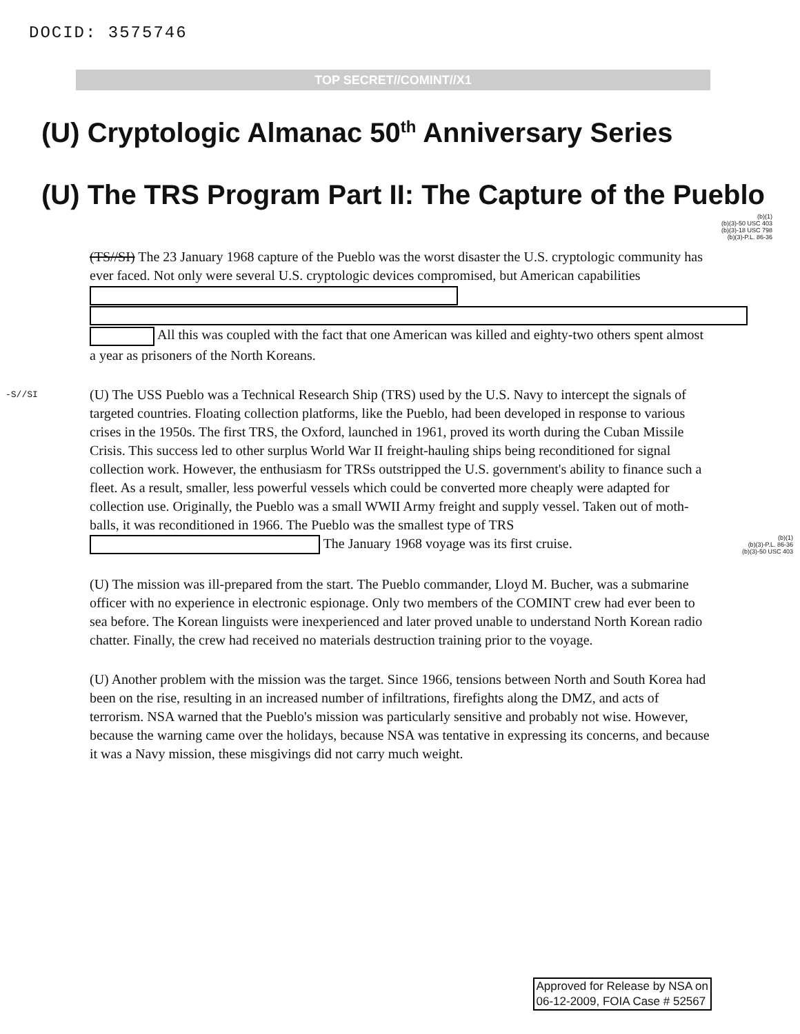DOCID: 3575746
TOP SECRET//COMINT//X1
(U) Cryptologic Almanac 50<sup>th</sup> Anniversary Series
(U) The TRS Program Part II: The Capture of the Pueblo
(b)(1)
(b)(3)-50 USC 403
(b)(3)-18 USC 798
(b)(3)-P.L. 86-36
(TS//SI) The 23 January 1968 capture of the Pueblo was the worst disaster the U.S. cryptologic community has ever faced. Not only were several U.S. cryptologic devices compromised, but American capabilities All this was coupled with the fact that one American was killed and eighty-two others spent almost a year as prisoners of the North Koreans.
-S//SI (U) The USS Pueblo was a Technical Research Ship (TRS) used by the U.S. Navy to intercept the signals of targeted countries. Floating collection platforms, like the Pueblo, had been developed in response to various crises in the 1950s. The first TRS, the Oxford, launched in 1961, proved its worth during the Cuban Missile Crisis. This success led to other surplus World War II freight-hauling ships being reconditioned for signal collection work. However, the enthusiasm for TRSs outstripped the U.S. government's ability to finance such a fleet. As a result, smaller, less powerful vessels which could be converted more cheaply were adapted for collection use. Originally, the Pueblo was a small WWII Army freight and supply vessel. Taken out of moth-balls, it was reconditioned in 1966. The Pueblo was the smallest type of TRS The January 1968 voyage was its first cruise. (b)(1)
(b)(3)-P.L. 86-36
(b)(3)-50 USC 403
(U) The mission was ill-prepared from the start. The Pueblo commander, Lloyd M. Bucher, was a submarine officer with no experience in electronic espionage. Only two members of the COMINT crew had ever been to sea before. The Korean linguists were inexperienced and later proved unable to understand North Korean radio chatter. Finally, the crew had received no materials destruction training prior to the voyage.
(U) Another problem with the mission was the target. Since 1966, tensions between North and South Korea had been on the rise, resulting in an increased number of infiltrations, firefights along the DMZ, and acts of terrorism. NSA warned that the Pueblo's mission was particularly sensitive and probably not wise. However, because the warning came over the holidays, because NSA was tentative in expressing its concerns, and because it was a Navy mission, these misgivings did not carry much weight.
Approved for Release by NSA on
06-12-2009, FOIA Case # 52567